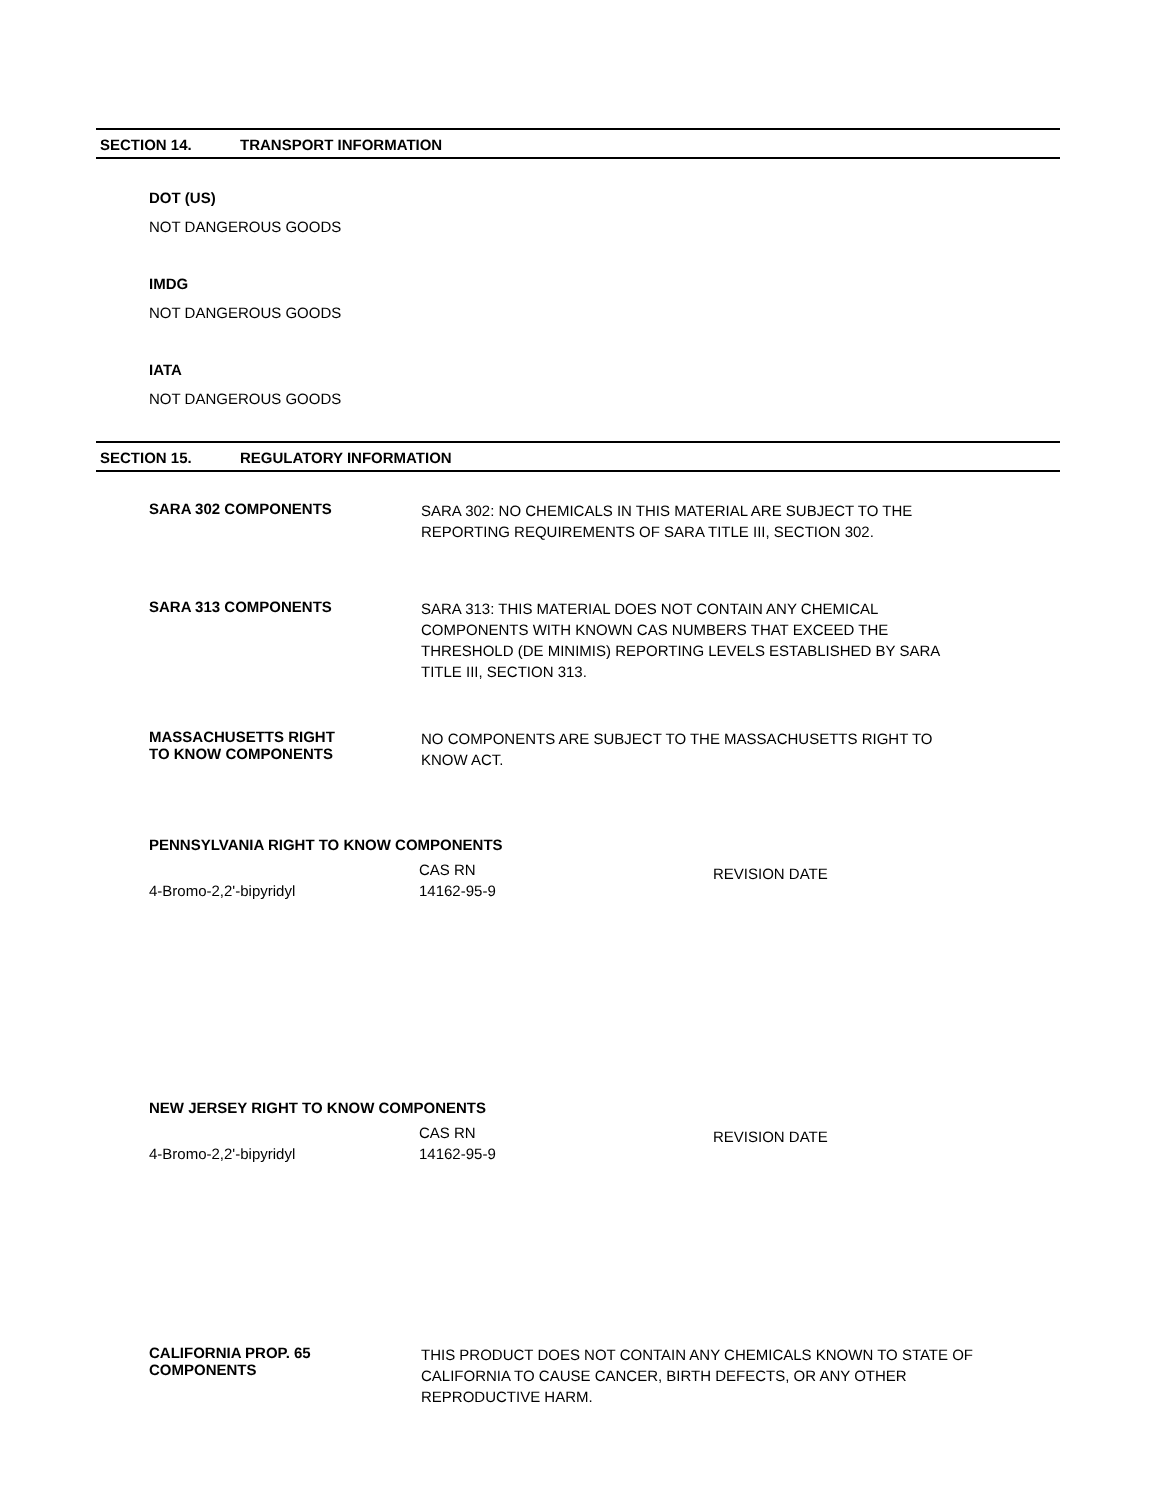SECTION 14. TRANSPORT INFORMATION
DOT (US)
NOT DANGEROUS GOODS
IMDG
NOT DANGEROUS GOODS
IATA
NOT DANGEROUS GOODS
SECTION 15. REGULATORY INFORMATION
SARA 302 COMPONENTS
SARA 302: NO CHEMICALS IN THIS MATERIAL ARE SUBJECT TO THE REPORTING REQUIREMENTS OF SARA TITLE III, SECTION 302.
SARA 313 COMPONENTS
SARA 313: THIS MATERIAL DOES NOT CONTAIN ANY CHEMICAL COMPONENTS WITH KNOWN CAS NUMBERS THAT EXCEED THE THRESHOLD (DE MINIMIS) REPORTING LEVELS ESTABLISHED BY SARA TITLE III, SECTION 313.
MASSACHUSETTS RIGHT
TO KNOW COMPONENTS
NO COMPONENTS ARE SUBJECT TO THE MASSACHUSETTS RIGHT TO KNOW ACT.
PENNSYLVANIA RIGHT TO KNOW COMPONENTS
| | CAS RN | REVISION DATE |
| 4-Bromo-2,2'-bipyridyl | 14162-95-9 | |
NEW JERSEY RIGHT TO KNOW COMPONENTS
| | CAS RN | REVISION DATE |
| 4-Bromo-2,2'-bipyridyl | 14162-95-9 | |
CALIFORNIA PROP. 65
COMPONENTS
THIS PRODUCT DOES NOT CONTAIN ANY CHEMICALS KNOWN TO STATE OF CALIFORNIA TO CAUSE CANCER, BIRTH DEFECTS, OR ANY OTHER REPRODUCTIVE HARM.